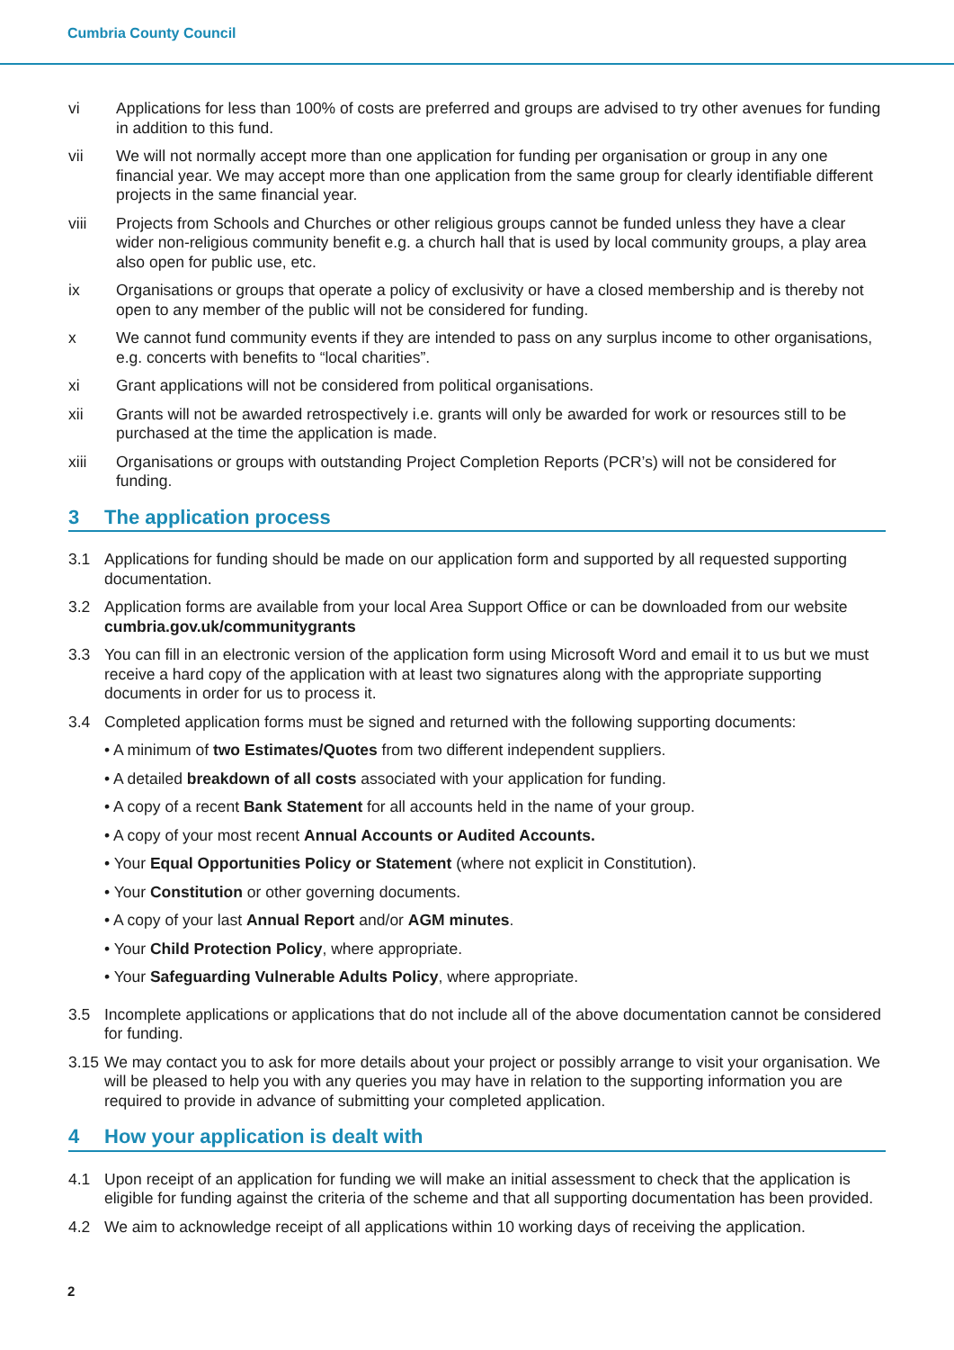Cumbria County Council
vi Applications for less than 100% of costs are preferred and groups are advised to try other avenues for funding in addition to this fund.
vii We will not normally accept more than one application for funding per organisation or group in any one financial year. We may accept more than one application from the same group for clearly identifiable different projects in the same financial year.
viii Projects from Schools and Churches or other religious groups cannot be funded unless they have a clear wider non-religious community benefit e.g. a church hall that is used by local community groups, a play area also open for public use, etc.
ix Organisations or groups that operate a policy of exclusivity or have a closed membership and is thereby not open to any member of the public will not be considered for funding.
x We cannot fund community events if they are intended to pass on any surplus income to other organisations, e.g. concerts with benefits to “local charities”.
xi Grant applications will not be considered from political organisations.
xii Grants will not be awarded retrospectively i.e. grants will only be awarded for work or resources still to be purchased at the time the application is made.
xiii Organisations or groups with outstanding Project Completion Reports (PCR’s) will not be considered for funding.
3 The application process
3.1 Applications for funding should be made on our application form and supported by all requested supporting documentation.
3.2 Application forms are available from your local Area Support Office or can be downloaded from our website cumbria.gov.uk/communitygrants
3.3 You can fill in an electronic version of the application form using Microsoft Word and email it to us but we must receive a hard copy of the application with at least two signatures along with the appropriate supporting documents in order for us to process it.
3.4 Completed application forms must be signed and returned with the following supporting documents:
• A minimum of two Estimates/Quotes from two different independent suppliers.
• A detailed breakdown of all costs associated with your application for funding.
• A copy of a recent Bank Statement for all accounts held in the name of your group.
• A copy of your most recent Annual Accounts or Audited Accounts.
• Your Equal Opportunities Policy or Statement (where not explicit in Constitution).
• Your Constitution or other governing documents.
• A copy of your last Annual Report and/or AGM minutes.
• Your Child Protection Policy, where appropriate.
• Your Safeguarding Vulnerable Adults Policy, where appropriate.
3.5 Incomplete applications or applications that do not include all of the above documentation cannot be considered for funding.
3.15
We may contact you to ask for more details about your project or possibly arrange to visit your organisation. We will be pleased to help you with any queries you may have in relation to the supporting information you are required to provide in advance of submitting your completed application.
4 How your application is dealt with
4.1 Upon receipt of an application for funding we will make an initial assessment to check that the application is eligible for funding against the criteria of the scheme and that all supporting documentation has been provided.
4.2 We aim to acknowledge receipt of all applications within 10 working days of receiving the application.
2